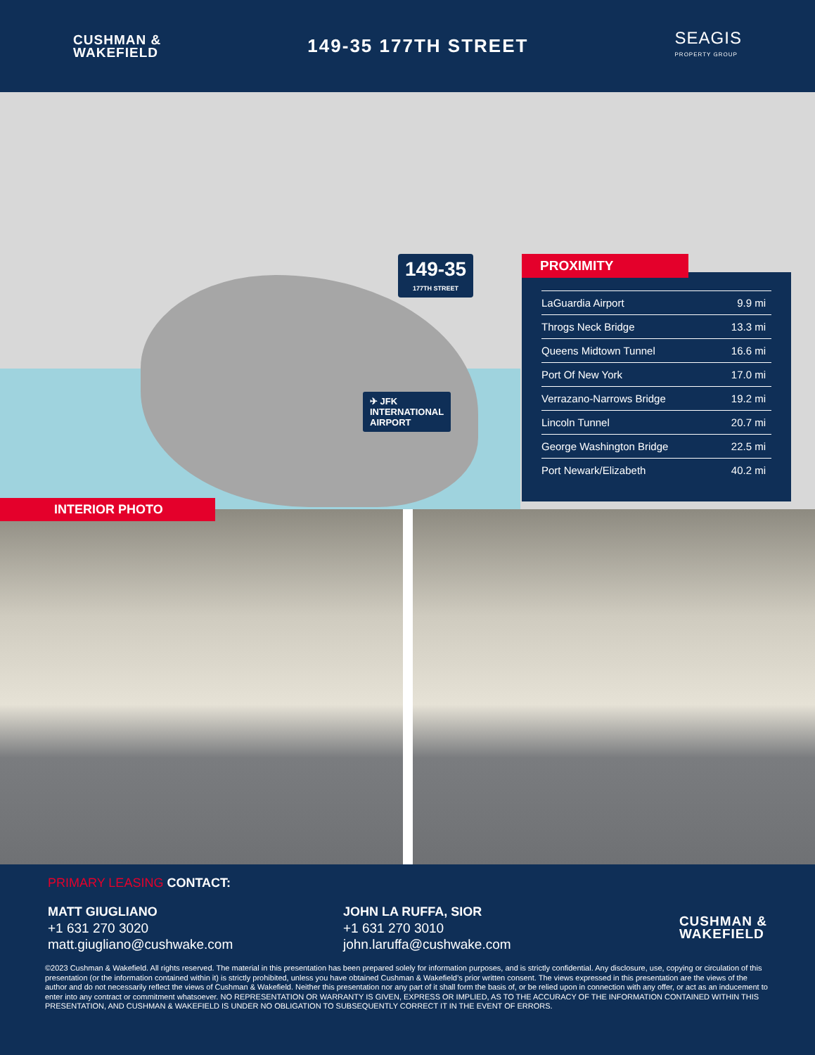CUSHMAN &
WAKEFIELD
149-35 177TH STREET
SEAGIS
PROPERTY GROUP
149-35
177TH STREET
✈ JFK
INTERNATIONAL
AIRPORT
PROXIMITY
| LaGuardia Airport | 9.9 mi |
| Throgs Neck Bridge | 13.3 mi |
| Queens Midtown Tunnel | 16.6 mi |
| Port Of New York | 17.0 mi |
| Verrazano-Narrows Bridge | 19.2 mi |
| Lincoln Tunnel | 20.7 mi |
| George Washington Bridge | 22.5 mi |
| Port Newark/Elizabeth | 40.2 mi |
INTERIOR PHOTO
PRIMARY LEASING CONTACT:
MATT GIUGLIANO
+1 631 270 3020
matt.giugliano@cushwake.com
JOHN LA RUFFA, SIOR
+1 631 270 3010
john.laruffa@cushwake.com
CUSHMAN &
WAKEFIELD
©2023 Cushman & Wakefield. All rights reserved. The material in this presentation has been prepared solely for information purposes, and is strictly confidential. Any disclosure, use, copying or circulation of this presentation (or the information contained within it) is strictly prohibited, unless you have obtained Cushman & Wakefield’s prior written consent. The views expressed in this presentation are the views of the author and do not necessarily reflect the views of Cushman & Wakefield. Neither this presentation nor any part of it shall form the basis of, or be relied upon in connection with any offer, or act as an inducement to enter into any contract or commitment whatsoever. NO REPRESENTATION OR WARRANTY IS GIVEN, EXPRESS OR IMPLIED, AS TO THE ACCURACY OF THE INFORMATION CONTAINED WITHIN THIS PRESENTATION, AND CUSHMAN & WAKEFIELD IS UNDER NO OBLIGATION TO SUBSEQUENTLY CORRECT IT IN THE EVENT OF ERRORS.